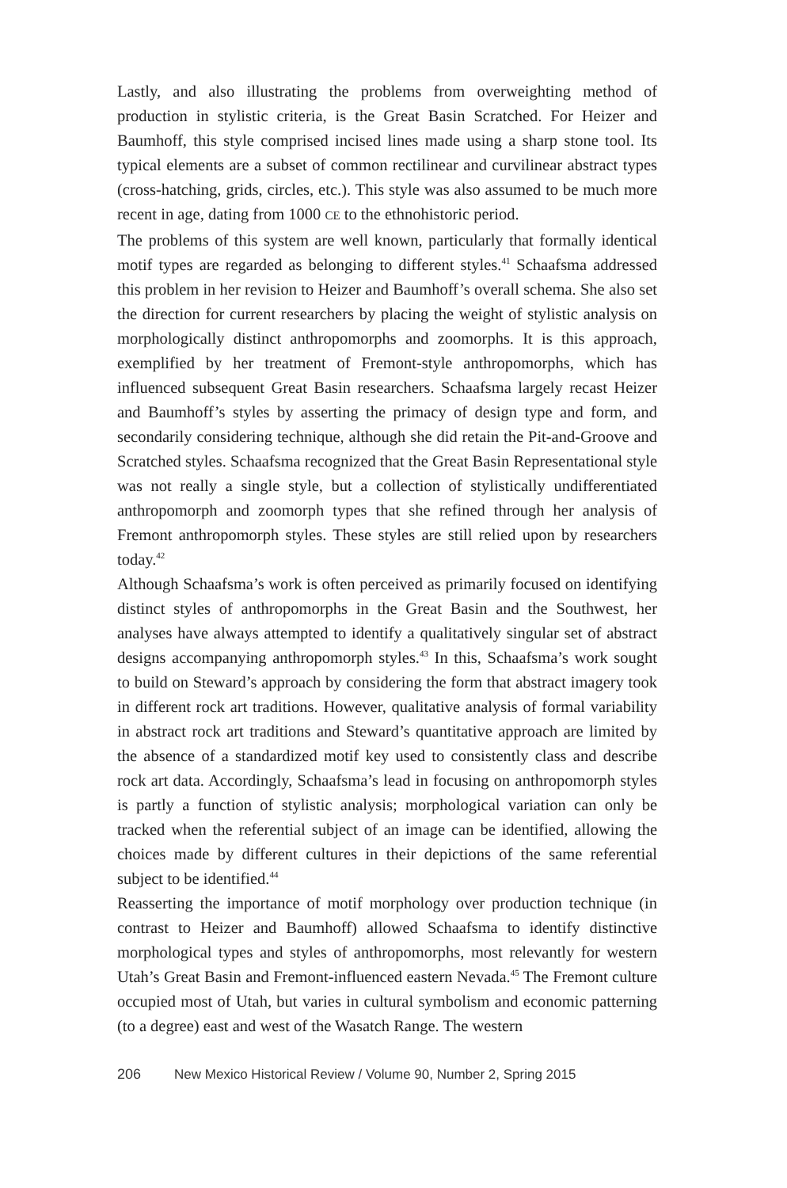Lastly, and also illustrating the problems from overweighting method of production in stylistic criteria, is the Great Basin Scratched. For Heizer and Baumhoff, this style comprised incised lines made using a sharp stone tool. Its typical elements are a subset of common rectilinear and curvilinear abstract types (cross-hatching, grids, circles, etc.). This style was also assumed to be much more recent in age, dating from 1000 CE to the ethnohistoric period.
The problems of this system are well known, particularly that formally identical motif types are regarded as belonging to different styles.<sup>41</sup> Schaafsma addressed this problem in her revision to Heizer and Baumhoff’s overall schema. She also set the direction for current researchers by placing the weight of stylistic analysis on morphologically distinct anthropomorphs and zoomorphs. It is this approach, exemplified by her treatment of Fremont-style anthropomorphs, which has influenced subsequent Great Basin researchers. Schaafsma largely recast Heizer and Baumhoff’s styles by asserting the primacy of design type and form, and secondarily considering technique, although she did retain the Pit-and-Groove and Scratched styles. Schaafsma recognized that the Great Basin Representational style was not really a single style, but a collection of stylistically undifferentiated anthropomorph and zoomorph types that she refined through her analysis of Fremont anthropomorph styles. These styles are still relied upon by researchers today.<sup>42</sup>
Although Schaafsma’s work is often perceived as primarily focused on identifying distinct styles of anthropomorphs in the Great Basin and the Southwest, her analyses have always attempted to identify a qualitatively singular set of abstract designs accompanying anthropomorph styles.<sup>43</sup> In this, Schaafsma’s work sought to build on Steward’s approach by considering the form that abstract imagery took in different rock art traditions. However, qualitative analysis of formal variability in abstract rock art traditions and Steward’s quantitative approach are limited by the absence of a standardized motif key used to consistently class and describe rock art data. Accordingly, Schaafsma’s lead in focusing on anthropomorph styles is partly a function of stylistic analysis; morphological variation can only be tracked when the referential subject of an image can be identified, allowing the choices made by different cultures in their depictions of the same referential subject to be identified.<sup>44</sup>
Reasserting the importance of motif morphology over production technique (in contrast to Heizer and Baumhoff) allowed Schaafsma to identify distinctive morphological types and styles of anthropomorphs, most relevantly for western Utah’s Great Basin and Fremont-influenced eastern Nevada.<sup>45</sup> The Fremont culture occupied most of Utah, but varies in cultural symbolism and economic patterning (to a degree) east and west of the Wasatch Range. The western
206 New Mexico Historical Review / Volume 90, Number 2, Spring 2015